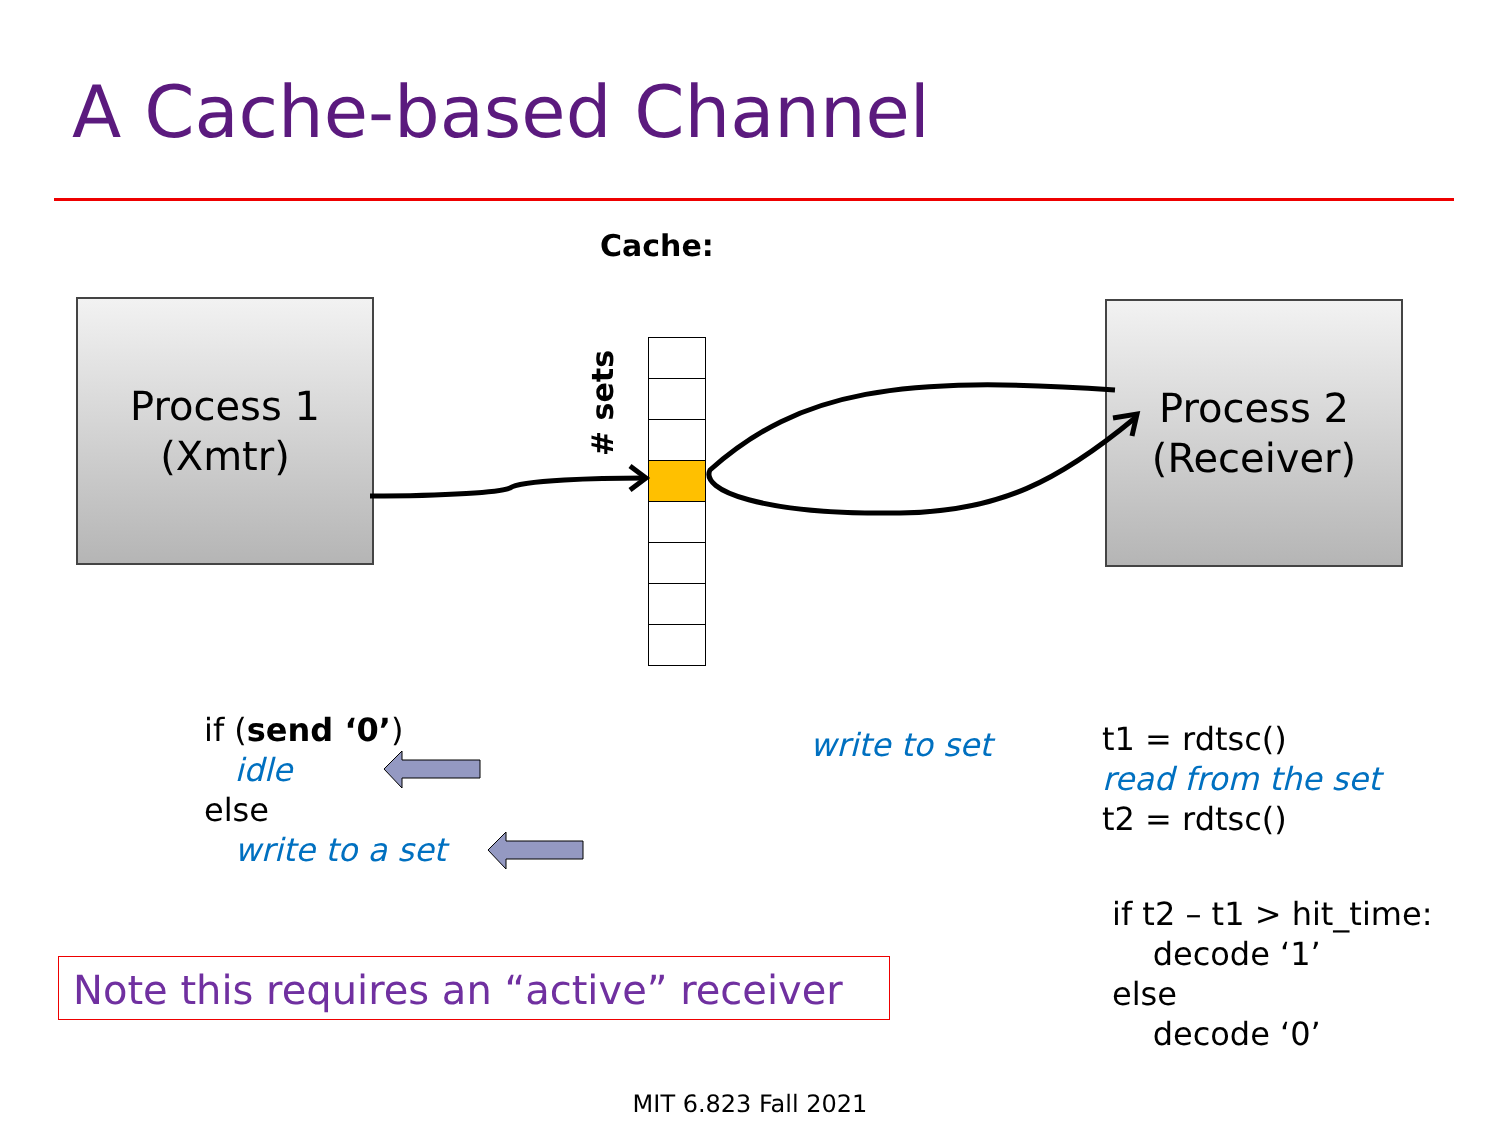A Cache-based Channel
Cache:
Process 1
(Xmtr)
Process 2
(Receiver)
# sets
if (send ‘0’)
idle
else
write to a set
write to set
t1 = rdtsc()
read from the set
t2 = rdtsc()
if t2 – t1 > hit_time:
decode ‘1’
else
decode ‘0’
Note this requires an “active” receiver
MIT 6.823 Fall 2021